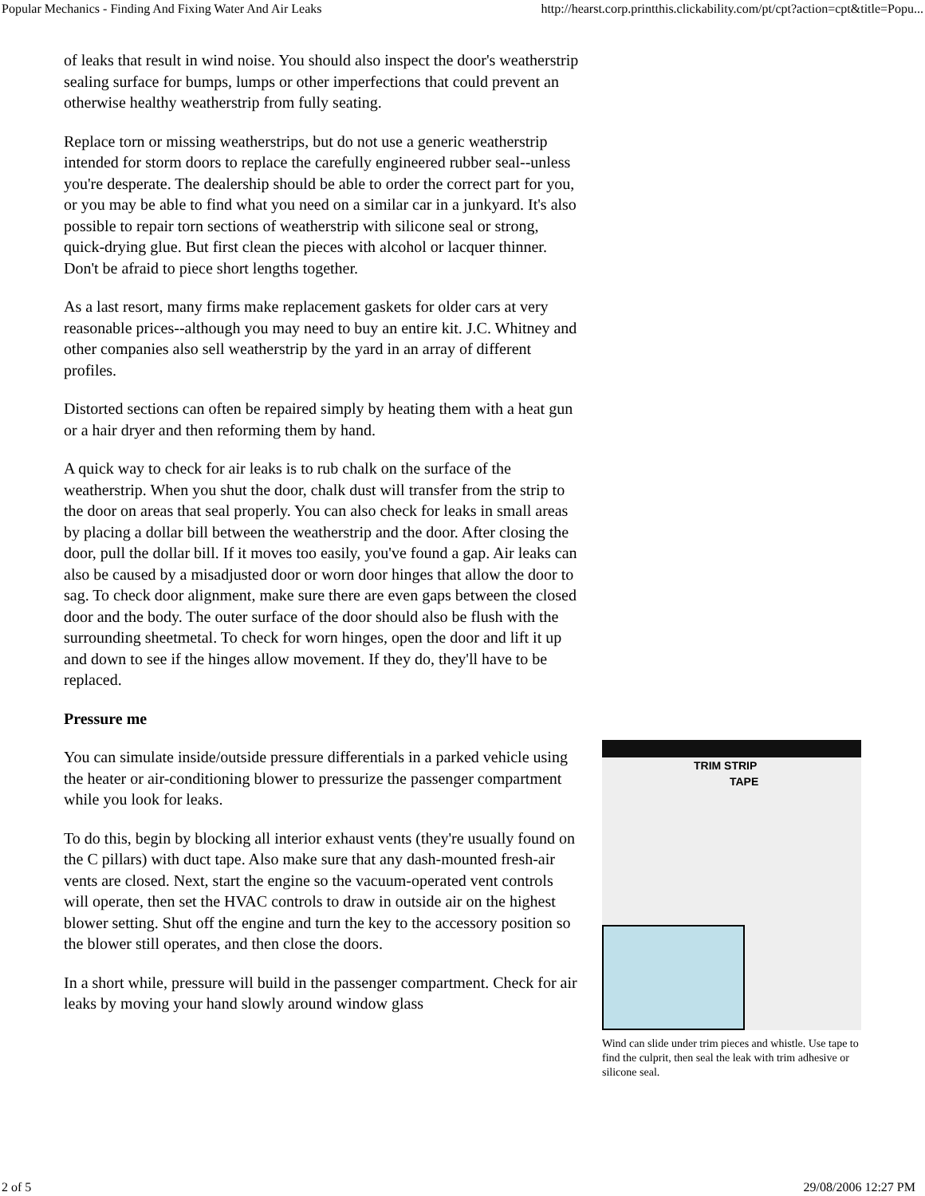Popular Mechanics - Finding And Fixing Water And Air Leaks http://hearst.corp.printthis.clickability.com/pt/cpt?action=cpt&title=Popu...
of leaks that result in wind noise. You should also inspect the door's weatherstrip sealing surface for bumps, lumps or other imperfections that could prevent an otherwise healthy weatherstrip from fully seating.
Replace torn or missing weatherstrips, but do not use a generic weatherstrip intended for storm doors to replace the carefully engineered rubber seal--unless you're desperate. The dealership should be able to order the correct part for you, or you may be able to find what you need on a similar car in a junkyard. It's also possible to repair torn sections of weatherstrip with silicone seal or strong, quick-drying glue. But first clean the pieces with alcohol or lacquer thinner. Don't be afraid to piece short lengths together.
As a last resort, many firms make replacement gaskets for older cars at very reasonable prices--although you may need to buy an entire kit. J.C. Whitney and other companies also sell weatherstrip by the yard in an array of different profiles.
Distorted sections can often be repaired simply by heating them with a heat gun or a hair dryer and then reforming them by hand.
A quick way to check for air leaks is to rub chalk on the surface of the weatherstrip. When you shut the door, chalk dust will transfer from the strip to the door on areas that seal properly. You can also check for leaks in small areas by placing a dollar bill between the weatherstrip and the door. After closing the door, pull the dollar bill. If it moves too easily, you've found a gap. Air leaks can also be caused by a misadjusted door or worn door hinges that allow the door to sag. To check door alignment, make sure there are even gaps between the closed door and the body. The outer surface of the door should also be flush with the surrounding sheetmetal. To check for worn hinges, open the door and lift it up and down to see if the hinges allow movement. If they do, they'll have to be replaced.
Pressure me
You can simulate inside/outside pressure differentials in a parked vehicle using the heater or air-conditioning blower to pressurize the passenger compartment while you look for leaks.
To do this, begin by blocking all interior exhaust vents (they're usually found on the C pillars) with duct tape. Also make sure that any dash-mounted fresh-air vents are closed. Next, start the engine so the vacuum-operated vent controls will operate, then set the HVAC controls to draw in outside air on the highest blower setting. Shut off the engine and turn the key to the accessory position so the blower still operates, and then close the doors.
In a short while, pressure will build in the passenger compartment. Check for air leaks by moving your hand slowly around window glass
TRIM STRIP
TAPE
Wind can slide under trim pieces and whistle. Use tape to find the culprit, then seal the leak with trim adhesive or silicone seal.
2 of 5 29/08/2006 12:27 PM